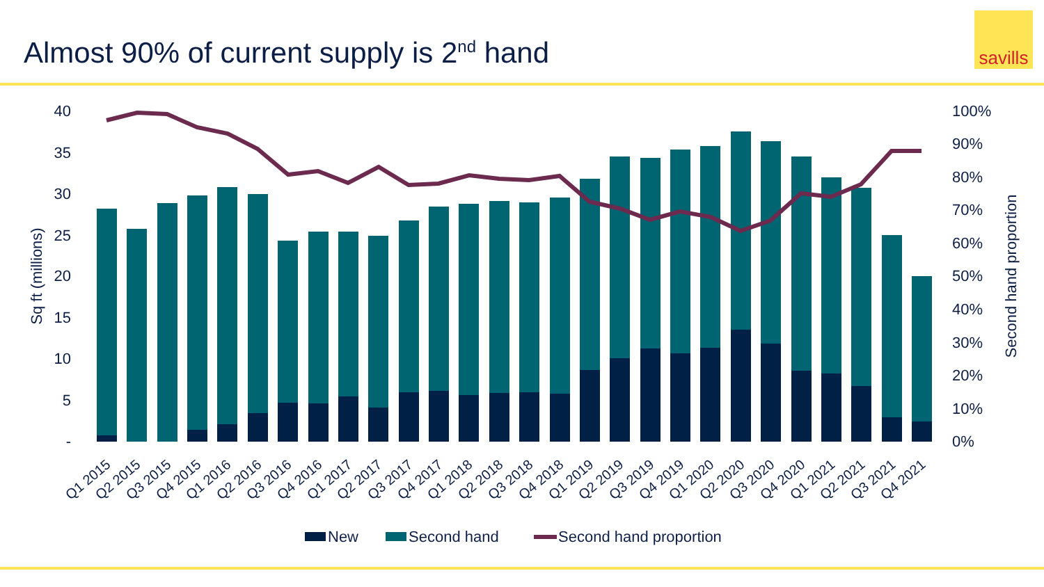Almost 90% of current supply is 2<sup>nd</sup> hand
savills
40
35
30
25
20
15
10
5
-
100%
90%
80%
70%
60%
50%
40%
30%
20%
10%
0%
Sq ft (millions)
Second hand proportion
Q1 2015
Q2 2015
Q3 2015
Q4 2015
Q1 2016
Q2 2016
Q3 2016
Q4 2016
Q1 2017
Q2 2017
Q3 2017
Q4 2017
Q1 2018
Q2 2018
Q3 2018
Q4 2018
Q1 2019
Q2 2019
Q3 2019
Q4 2019
Q1 2020
Q2 2020
Q3 2020
Q4 2020
Q1 2021
Q2 2021
Q3 2021
Q4 2021
New
Second hand
Second hand proportion